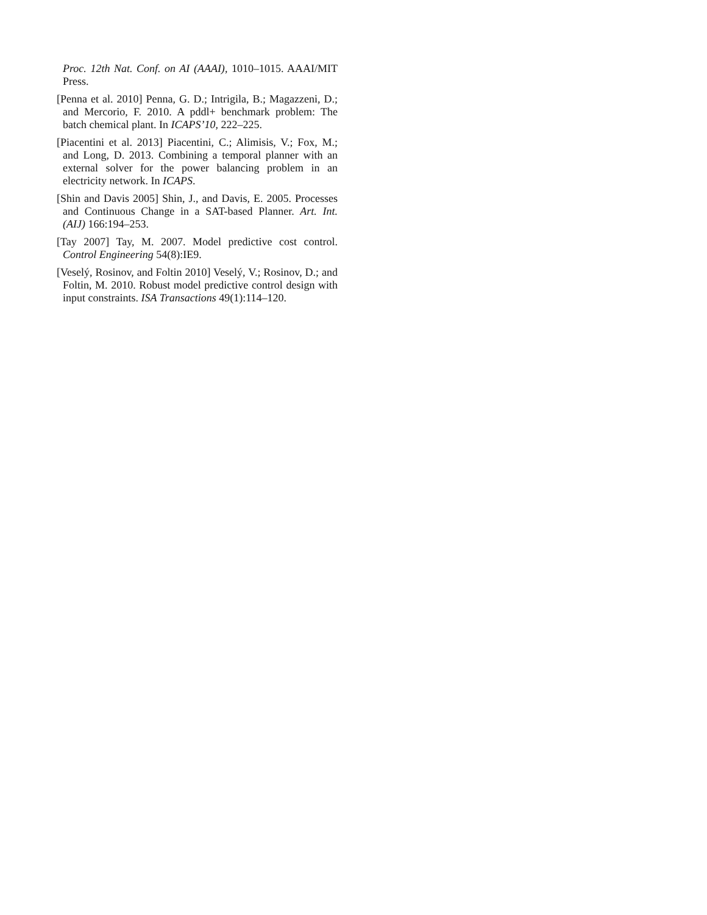Proc. 12th Nat. Conf. on AI (AAAI), 1010–1015. AAAI/MIT Press.
[Penna et al. 2010] Penna, G. D.; Intrigila, B.; Magazzeni, D.; and Mercorio, F. 2010. A pddl+ benchmark problem: The batch chemical plant. In ICAPS’10, 222–225.
[Piacentini et al. 2013] Piacentini, C.; Alimisis, V.; Fox, M.; and Long, D. 2013. Combining a temporal planner with an external solver for the power balancing problem in an electricity network. In ICAPS.
[Shin and Davis 2005] Shin, J., and Davis, E. 2005. Processes and Continuous Change in a SAT-based Planner. Art. Int. (AIJ) 166:194–253.
[Tay 2007] Tay, M. 2007. Model predictive cost control. Control Engineering 54(8):IE9.
[Veselý, Rosinov, and Foltin 2010] Veselý, V.; Rosinov, D.; and Foltin, M. 2010. Robust model predictive control design with input constraints. ISA Transactions 49(1):114–120.